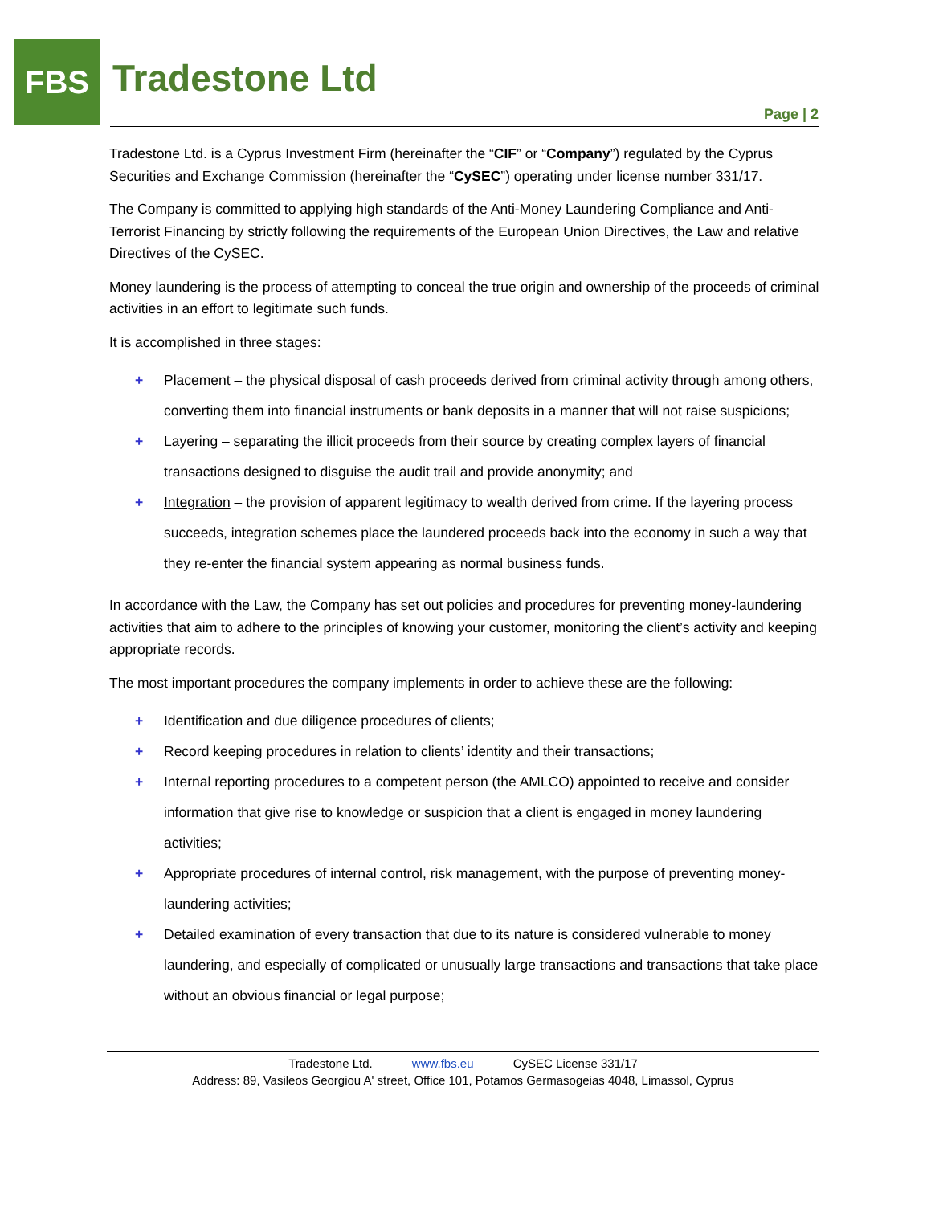FBS Tradestone Ltd
Page | 2
Tradestone Ltd. is a Cyprus Investment Firm (hereinafter the “CIF” or “Company”) regulated by the Cyprus Securities and Exchange Commission (hereinafter the “CySEC”) operating under license number 331/17.
The Company is committed to applying high standards of the Anti-Money Laundering Compliance and Anti-Terrorist Financing by strictly following the requirements of the European Union Directives, the Law and relative Directives of the CySEC.
Money laundering is the process of attempting to conceal the true origin and ownership of the proceeds of criminal activities in an effort to legitimate such funds.
It is accomplished in three stages:
+ Placement – the physical disposal of cash proceeds derived from criminal activity through among others, converting them into financial instruments or bank deposits in a manner that will not raise suspicions;
+ Layering – separating the illicit proceeds from their source by creating complex layers of financial transactions designed to disguise the audit trail and provide anonymity; and
+ Integration – the provision of apparent legitimacy to wealth derived from crime. If the layering process succeeds, integration schemes place the laundered proceeds back into the economy in such a way that they re-enter the financial system appearing as normal business funds.
In accordance with the Law, the Company has set out policies and procedures for preventing money-laundering activities that aim to adhere to the principles of knowing your customer, monitoring the client’s activity and keeping appropriate records.
The most important procedures the company implements in order to achieve these are the following:
+ Identification and due diligence procedures of clients;
+ Record keeping procedures in relation to clients’ identity and their transactions;
+ Internal reporting procedures to a competent person (the AMLCO) appointed to receive and consider information that give rise to knowledge or suspicion that a client is engaged in money laundering activities;
+ Appropriate procedures of internal control, risk management, with the purpose of preventing money-laundering activities;
+ Detailed examination of every transaction that due to its nature is considered vulnerable to money laundering, and especially of complicated or unusually large transactions and transactions that take place without an obvious financial or legal purpose;
Tradestone Ltd. www.fbs.eu CySEC License 331/17
Address: 89, Vasileos Georgiou A' street, Office 101, Potamos Germasogeias 4048, Limassol, Cyprus